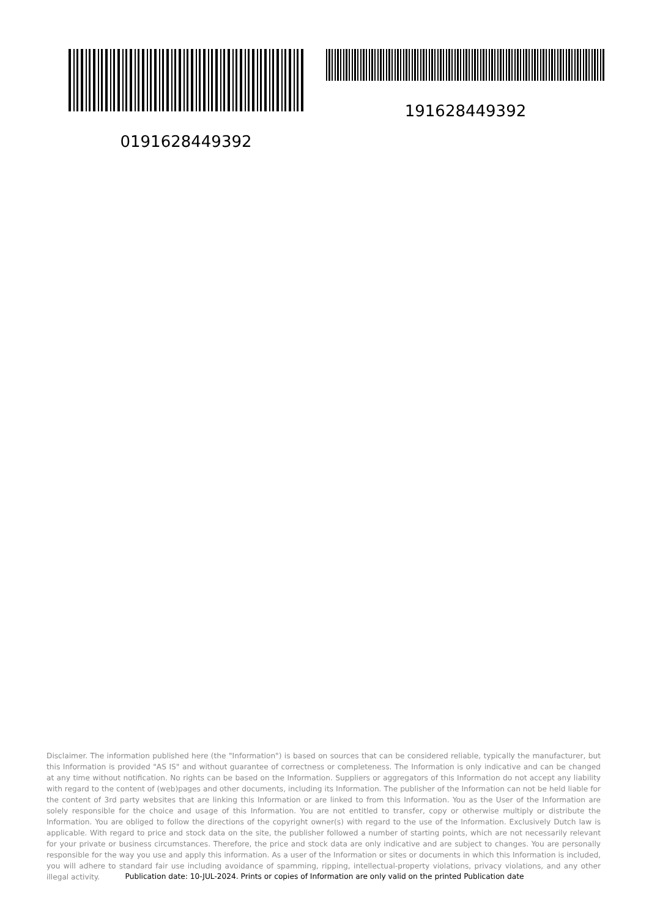0191628449392 191628449392
Disclaimer. The information published here (the "Information") is based on sources that can be considered reliable, typically the manufacturer, but this Information is provided "AS IS" and without guarantee of correctness or completeness. The Information is only indicative and can be changed at any time without notification. No rights can be based on the Information. Suppliers or aggregators of this Information do not accept any liability with regard to the content of (web)pages and other documents, including its Information. The publisher of the Information can not be held liable for the content of 3rd party websites that are linking this Information or are linked to from this Information. You as the User of the Information are solely responsible for the choice and usage of this Information. You are not entitled to transfer, copy or otherwise multiply or distribute the Information. You are obliged to follow the directions of the copyright owner(s) with regard to the use of the Information. Exclusively Dutch law is applicable. With regard to price and stock data on the site, the publisher followed a number of starting points, which are not necessarily relevant for your private or business circumstances. Therefore, the price and stock data are only indicative and are subject to changes. You are personally responsible for the way you use and apply this information. As a user of the Information or sites or documents in which this Information is included, you will adhere to standard fair use including avoidance of spamming, ripping, intellectual-property violations, privacy violations, and any other illegal activity.
Publication date: 10-JUL-2024. Prints or copies of Information are only valid on the printed Publication date